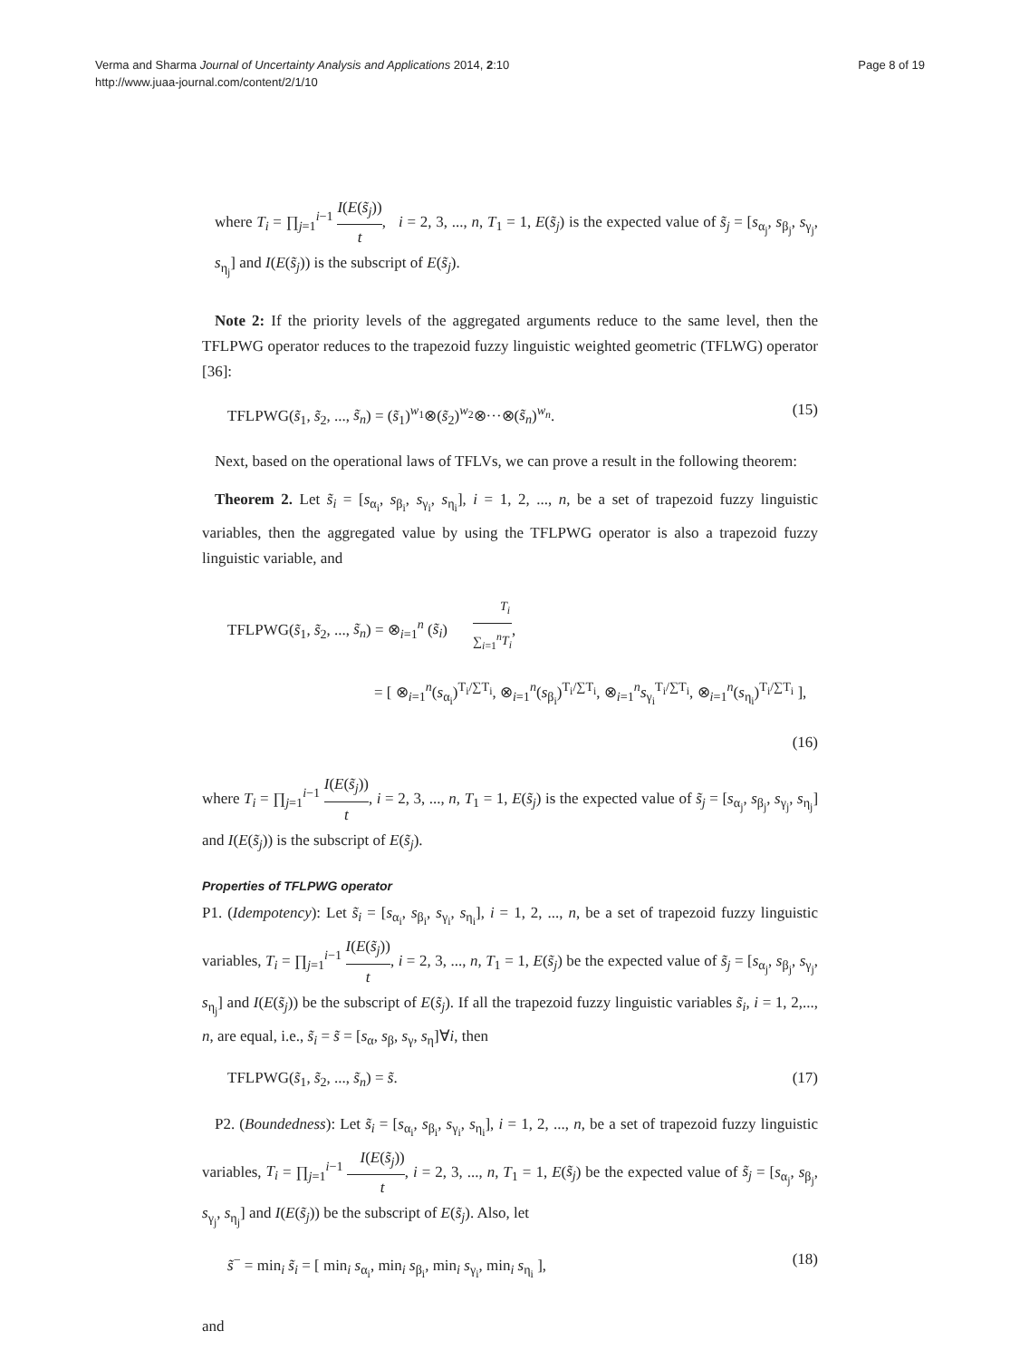Verma and Sharma Journal of Uncertainty Analysis and Applications 2014, 2:10
http://www.juaa-journal.com/content/2/1/10
Page 8 of 19
where T<sub>i</sub> = ∏<sub>j=1</sub><sup>i−1</sup> I(E(s̃<sub>j</sub>)) t, i = 2, 3, ..., n, T<sub>1</sub> = 1, E(s̃<sub>j</sub>) is the expected value of s̃<sub>j</sub> = [s<sub>α<sub>j</sub></sub>, s<sub>β<sub>j</sub></sub>, s<sub>γ<sub>j</sub></sub>, s<sub>η<sub>j</sub></sub>] and I(E(s̃<sub>j</sub>)) is the subscript of E(s̃<sub>j</sub>).
Note 2: If the priority levels of the aggregated arguments reduce to the same level, then the TFLPWG operator reduces to the trapezoid fuzzy linguistic weighted geometric (TFLWG) operator [36]:
TFLPWG(s̃<sub>1</sub>, s̃<sub>2</sub>, ..., s̃<sub>n</sub>) = (s̃<sub>1</sub>)<sup>w<sub>1</sub></sup>⊗(s̃<sub>2</sub>)<sup>w<sub>2</sub></sup>⊗···⊗(s̃<sub>n</sub>)<sup>w<sub>n</sub></sup>. (15)
Next, based on the operational laws of TFLVs, we can prove a result in the following theorem:
Theorem 2. Let s̃<sub>i</sub> = [s<sub>α<sub>i</sub></sub>, s<sub>β<sub>i</sub></sub>, s<sub>γ<sub>i</sub></sub>, s<sub>η<sub>i</sub></sub>], i = 1, 2, ..., n, be a set of trapezoid fuzzy linguistic variables, then the aggregated value by using the TFLPWG operator is also a trapezoid fuzzy linguistic variable, and
TFLPWG(s̃<sub>1</sub>, s̃<sub>2</sub>, ..., s̃<sub>n</sub>) = ⊗<sub>i=1</sub><sup>n</sup> (s̃<sub>i</sub>)<sup>T<sub>i</sub> ∑<sub>i=1</sub><sup>n</sup>T<sub>i</sub></sup>,
= [ ⊗<sub>i=1</sub><sup>n</sup>(s<sub>α<sub>i</sub></sub>)<sup>T<sub>i</sub>/∑T<sub>i</sub></sup>, ⊗<sub>i=1</sub><sup>n</sup>(s<sub>β<sub>i</sub></sub>)<sup>T<sub>i</sub>/∑T<sub>i</sub></sup>, ⊗<sub>i=1</sub><sup>n</sup>s<sub>γ<sub>i</sub></sub><sup>T<sub>i</sub>/∑T<sub>i</sub></sup>, ⊗<sub>i=1</sub><sup>n</sup>(s<sub>η<sub>i</sub></sub>)<sup>T<sub>i</sub>/∑T<sub>i</sub></sup> ],
(16)
where T<sub>i</sub> = ∏<sub>j=1</sub><sup>i−1</sup> I(E(s̃<sub>j</sub>)) t, i = 2, 3, ..., n, T<sub>1</sub> = 1, E(s̃<sub>j</sub>) is the expected value of s̃<sub>j</sub> = [s<sub>α<sub>j</sub></sub>, s<sub>β<sub>j</sub></sub>, s<sub>γ<sub>j</sub></sub>, s<sub>η<sub>j</sub></sub>] and I(E(s̃<sub>j</sub>)) is the subscript of E(s̃<sub>j</sub>).
Properties of TFLPWG operator
P1. (Idempotency): Let s̃<sub>i</sub> = [s<sub>α<sub>i</sub></sub>, s<sub>β<sub>i</sub></sub>, s<sub>γ<sub>i</sub></sub>, s<sub>η<sub>i</sub></sub>], i = 1, 2, ..., n, be a set of trapezoid fuzzy linguistic variables, T<sub>i</sub> = ∏<sub>j=1</sub><sup>i−1</sup> I(E(s̃<sub>j</sub>)) t, i = 2, 3, ..., n, T<sub>1</sub> = 1, E(s̃<sub>j</sub>) be the expected value of s̃<sub>j</sub> = [s<sub>α<sub>j</sub></sub>, s<sub>β<sub>j</sub></sub>, s<sub>γ<sub>j</sub></sub>, s<sub>η<sub>j</sub></sub>] and I(E(s̃<sub>j</sub>)) be the subscript of E(s̃<sub>j</sub>). If all the trapezoid fuzzy linguistic variables s̃<sub>i</sub>, i = 1, 2,..., n, are equal, i.e., s̃<sub>i</sub> = s̃ = [s<sub>α</sub>, s<sub>β</sub>, s<sub>γ</sub>, s<sub>η</sub>]∀i, then
TFLPWG(s̃<sub>1</sub>, s̃<sub>2</sub>, ..., s̃<sub>n</sub>) = s̃. (17)
P2. (Boundedness): Let s̃<sub>i</sub> = [s<sub>α<sub>i</sub></sub>, s<sub>β<sub>i</sub></sub>, s<sub>γ<sub>i</sub></sub>, s<sub>η<sub>i</sub></sub>], i = 1, 2, ..., n, be a set of trapezoid fuzzy linguistic variables, T<sub>i</sub> = ∏<sub>j=1</sub><sup>i−1</sup> I(E(s̃<sub>j</sub>)) t, i = 2, 3, ..., n, T<sub>1</sub> = 1, E(s̃<sub>j</sub>) be the expected value of s̃<sub>j</sub> = [s<sub>α<sub>j</sub></sub>, s<sub>β<sub>j</sub></sub>, s<sub>γ<sub>j</sub></sub>, s<sub>η<sub>j</sub></sub>] and I(E(s̃<sub>j</sub>)) be the subscript of E(s̃<sub>j</sub>). Also, let
s̃<sup>−</sup> = min<sub>i</sub> s̃<sub>i</sub> = [ min<sub>i</sub> s<sub>α<sub>i</sub></sub>, min<sub>i</sub> s<sub>β<sub>i</sub></sub>, min<sub>i</sub> s<sub>γ<sub>i</sub></sub>, min<sub>i</sub> s<sub>η<sub>i</sub></sub> ], (18)
and